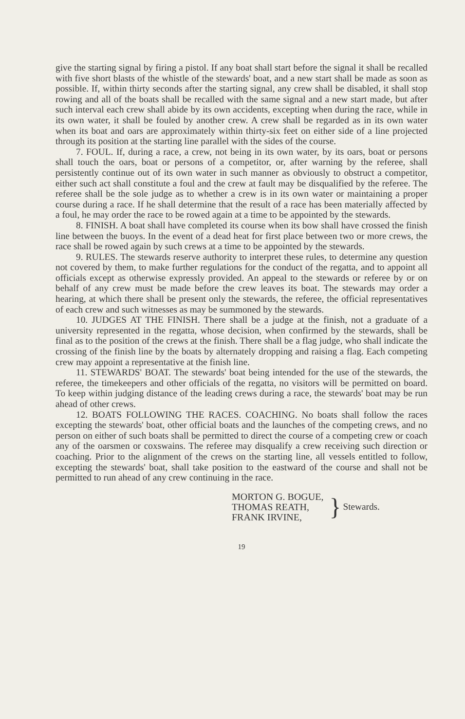give the starting signal by firing a pistol. If any boat shall start before the signal it shall be recalled with five short blasts of the whistle of the stewards' boat, and a new start shall be made as soon as possible. If, within thirty seconds after the starting signal, any crew shall be disabled, it shall stop rowing and all of the boats shall be recalled with the same signal and a new start made, but after such interval each crew shall abide by its own accidents, excepting when during the race, while in its own water, it shall be fouled by another crew. A crew shall be regarded as in its own water when its boat and oars are approximately within thirty-six feet on either side of a line projected through its position at the starting line parallel with the sides of the course.
7. FOUL. If, during a race, a crew, not being in its own water, by its oars, boat or persons shall touch the oars, boat or persons of a competitor, or, after warning by the referee, shall persistently continue out of its own water in such manner as obviously to obstruct a competitor, either such act shall constitute a foul and the crew at fault may be disqualified by the referee. The referee shall be the sole judge as to whether a crew is in its own water or maintaining a proper course during a race. If he shall determine that the result of a race has been materially affected by a foul, he may order the race to be rowed again at a time to be appointed by the stewards.
8. FINISH. A boat shall have completed its course when its bow shall have crossed the finish line between the buoys. In the event of a dead heat for first place between two or more crews, the race shall be rowed again by such crews at a time to be appointed by the stewards.
9. RULES. The stewards reserve authority to interpret these rules, to determine any question not covered by them, to make further regulations for the conduct of the regatta, and to appoint all officials except as otherwise expressly provided. An appeal to the stewards or referee by or on behalf of any crew must be made before the crew leaves its boat. The stewards may order a hearing, at which there shall be present only the stewards, the referee, the official representatives of each crew and such witnesses as may be summoned by the stewards.
10. JUDGES AT THE FINISH. There shall be a judge at the finish, not a graduate of a university represented in the regatta, whose decision, when confirmed by the stewards, shall be final as to the position of the crews at the finish. There shall be a flag judge, who shall indicate the crossing of the finish line by the boats by alternately dropping and raising a flag. Each competing crew may appoint a representative at the finish line.
11. STEWARDS' BOAT. The stewards' boat being intended for the use of the stewards, the referee, the timekeepers and other officials of the regatta, no visitors will be permitted on board. To keep within judging distance of the leading crews during a race, the stewards' boat may be run ahead of other crews.
12. BOATS FOLLOWING THE RACES. COACHING. No boats shall follow the races excepting the stewards' boat, other official boats and the launches of the competing crews, and no person on either of such boats shall be permitted to direct the course of a competing crew or coach any of the oarsmen or coxswains. The referee may disqualify a crew receiving such direction or coaching. Prior to the alignment of the crews on the starting line, all vessels entitled to follow, excepting the stewards' boat, shall take position to the eastward of the course and shall not be permitted to run ahead of any crew continuing in the race.
MORTON G. BOGUE,
THOMAS REATH,
FRANK IRVINE,
}
Stewards.
19